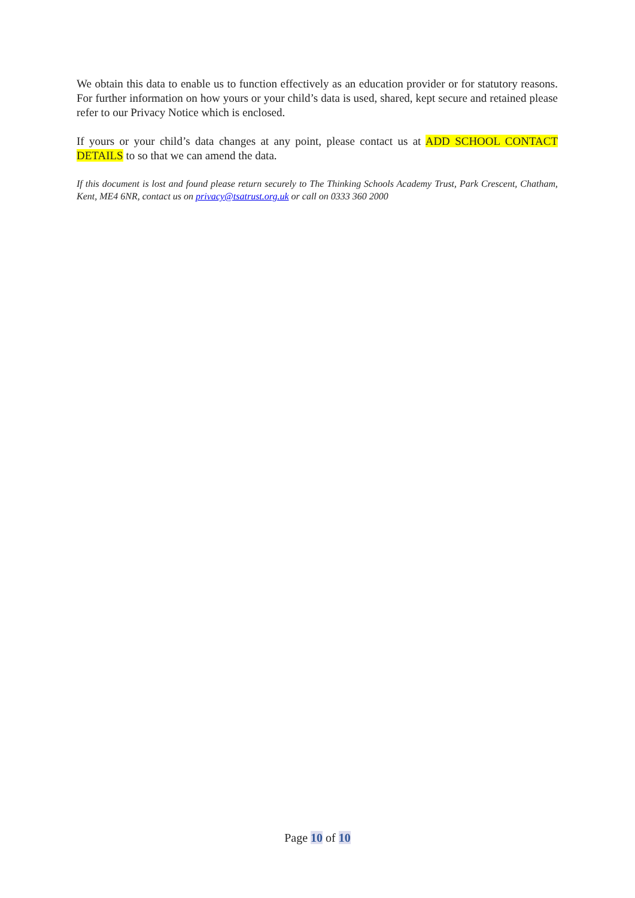We obtain this data to enable us to function effectively as an education provider or for statutory reasons. For further information on how yours or your child’s data is used, shared, kept secure and retained please refer to our Privacy Notice which is enclosed.
If yours or your child’s data changes at any point, please contact us at ADD SCHOOL CONTACT DETAILS to so that we can amend the data.
If this document is lost and found please return securely to The Thinking Schools Academy Trust, Park Crescent, Chatham, Kent, ME4 6NR, contact us on privacy@tsatrust.org.uk or call on 0333 360 2000
Page 10 of 10